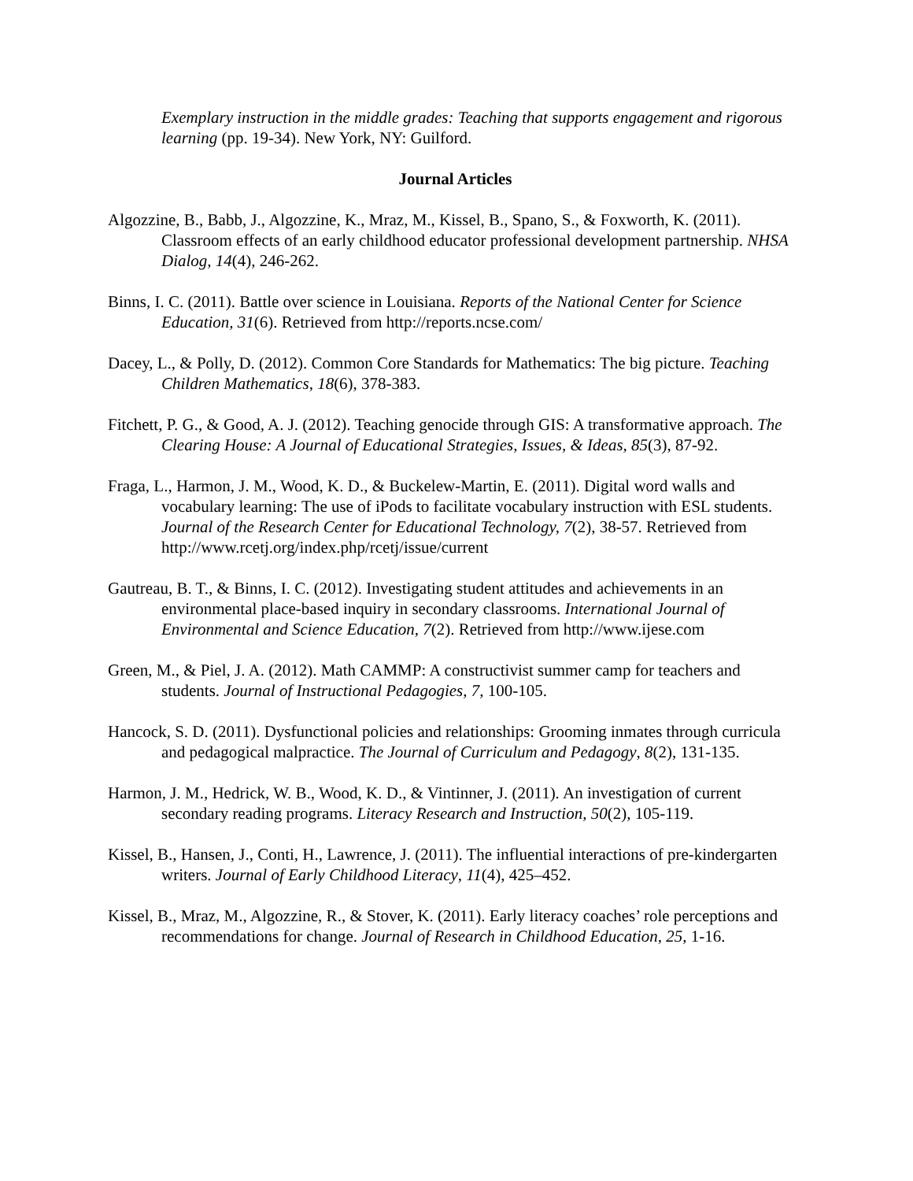Exemplary instruction in the middle grades: Teaching that supports engagement and rigorous learning (pp. 19-34). New York, NY: Guilford.
Journal Articles
Algozzine, B., Babb, J., Algozzine, K., Mraz, M., Kissel, B., Spano, S., & Foxworth, K. (2011). Classroom effects of an early childhood educator professional development partnership. NHSA Dialog, 14(4), 246-262.
Binns, I. C. (2011). Battle over science in Louisiana. Reports of the National Center for Science Education, 31(6). Retrieved from http://reports.ncse.com/
Dacey, L., & Polly, D. (2012). Common Core Standards for Mathematics: The big picture. Teaching Children Mathematics, 18(6), 378-383.
Fitchett, P. G., & Good, A. J. (2012). Teaching genocide through GIS: A transformative approach. The Clearing House: A Journal of Educational Strategies, Issues, & Ideas, 85(3), 87-92.
Fraga, L., Harmon, J. M., Wood, K. D., & Buckelew-Martin, E. (2011). Digital word walls and vocabulary learning: The use of iPods to facilitate vocabulary instruction with ESL students. Journal of the Research Center for Educational Technology, 7(2), 38-57. Retrieved from http://www.rcetj.org/index.php/rcetj/issue/current
Gautreau, B. T., & Binns, I. C. (2012). Investigating student attitudes and achievements in an environmental place-based inquiry in secondary classrooms. International Journal of Environmental and Science Education, 7(2). Retrieved from http://www.ijese.com
Green, M., & Piel, J. A. (2012). Math CAMMP: A constructivist summer camp for teachers and students. Journal of Instructional Pedagogies, 7, 100-105.
Hancock, S. D. (2011). Dysfunctional policies and relationships: Grooming inmates through curricula and pedagogical malpractice. The Journal of Curriculum and Pedagogy, 8(2), 131-135.
Harmon, J. M., Hedrick, W. B., Wood, K. D., & Vintinner, J. (2011). An investigation of current secondary reading programs. Literacy Research and Instruction, 50(2), 105-119.
Kissel, B., Hansen, J., Conti, H., Lawrence, J. (2011). The influential interactions of pre-kindergarten writers. Journal of Early Childhood Literacy, 11(4), 425–452.
Kissel, B., Mraz, M., Algozzine, R., & Stover, K. (2011). Early literacy coaches’ role perceptions and recommendations for change. Journal of Research in Childhood Education, 25, 1-16.